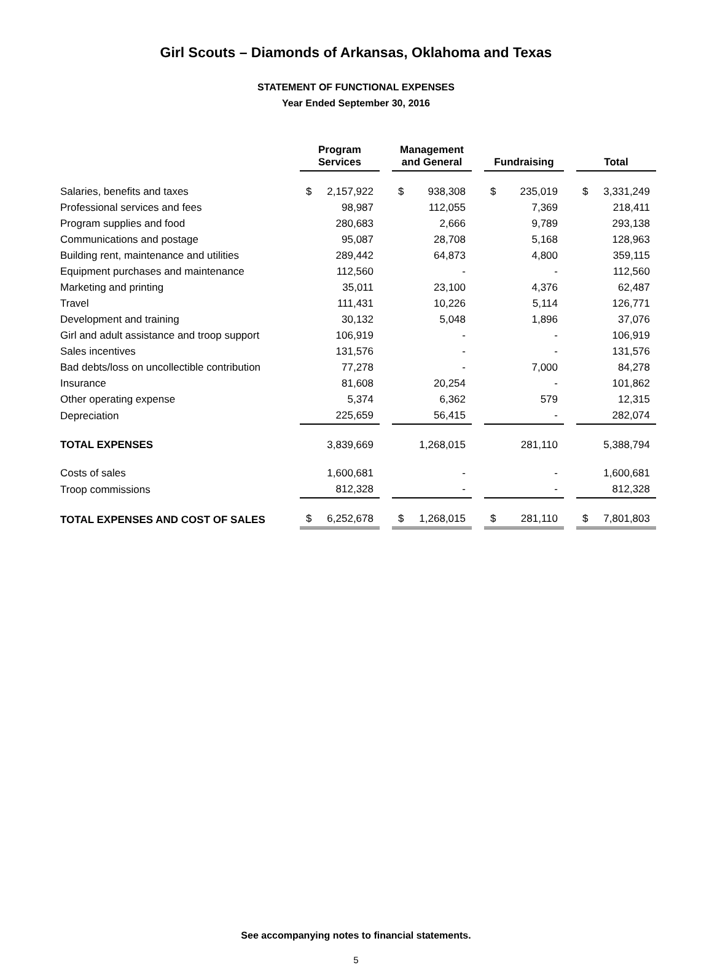Girl Scouts – Diamonds of Arkansas, Oklahoma and Texas
STATEMENT OF FUNCTIONAL EXPENSES
Year Ended September 30, 2016
| | Program Services | Management and General | Fundraising | Total |
| --- | --- | --- | --- | --- |
| Salaries, benefits and taxes | $ 2,157,922 | $ 938,308 | $ 235,019 | $ 3,331,249 |
| Professional services and fees | 98,987 | 112,055 | 7,369 | 218,411 |
| Program supplies and food | 280,683 | 2,666 | 9,789 | 293,138 |
| Communications and postage | 95,087 | 28,708 | 5,168 | 128,963 |
| Building rent, maintenance and utilities | 289,442 | 64,873 | 4,800 | 359,115 |
| Equipment purchases and maintenance | 112,560 | - | - | 112,560 |
| Marketing and printing | 35,011 | 23,100 | 4,376 | 62,487 |
| Travel | 111,431 | 10,226 | 5,114 | 126,771 |
| Development and training | 30,132 | 5,048 | 1,896 | 37,076 |
| Girl and adult assistance and troop support | 106,919 | - | - | 106,919 |
| Sales incentives | 131,576 | - | - | 131,576 |
| Bad debts/loss on uncollectible contribution | 77,278 | - | 7,000 | 84,278 |
| Insurance | 81,608 | 20,254 | - | 101,862 |
| Other operating expense | 5,374 | 6,362 | 579 | 12,315 |
| Depreciation | 225,659 | 56,415 | - | 282,074 |
| TOTAL EXPENSES | 3,839,669 | 1,268,015 | 281,110 | 5,388,794 |
| Costs of sales | 1,600,681 | - | - | 1,600,681 |
| Troop commissions | 812,328 | - | - | 812,328 |
| TOTAL EXPENSES AND COST OF SALES | $ 6,252,678 | $ 1,268,015 | $ 281,110 | $ 7,801,803 |
See accompanying notes to financial statements.
5